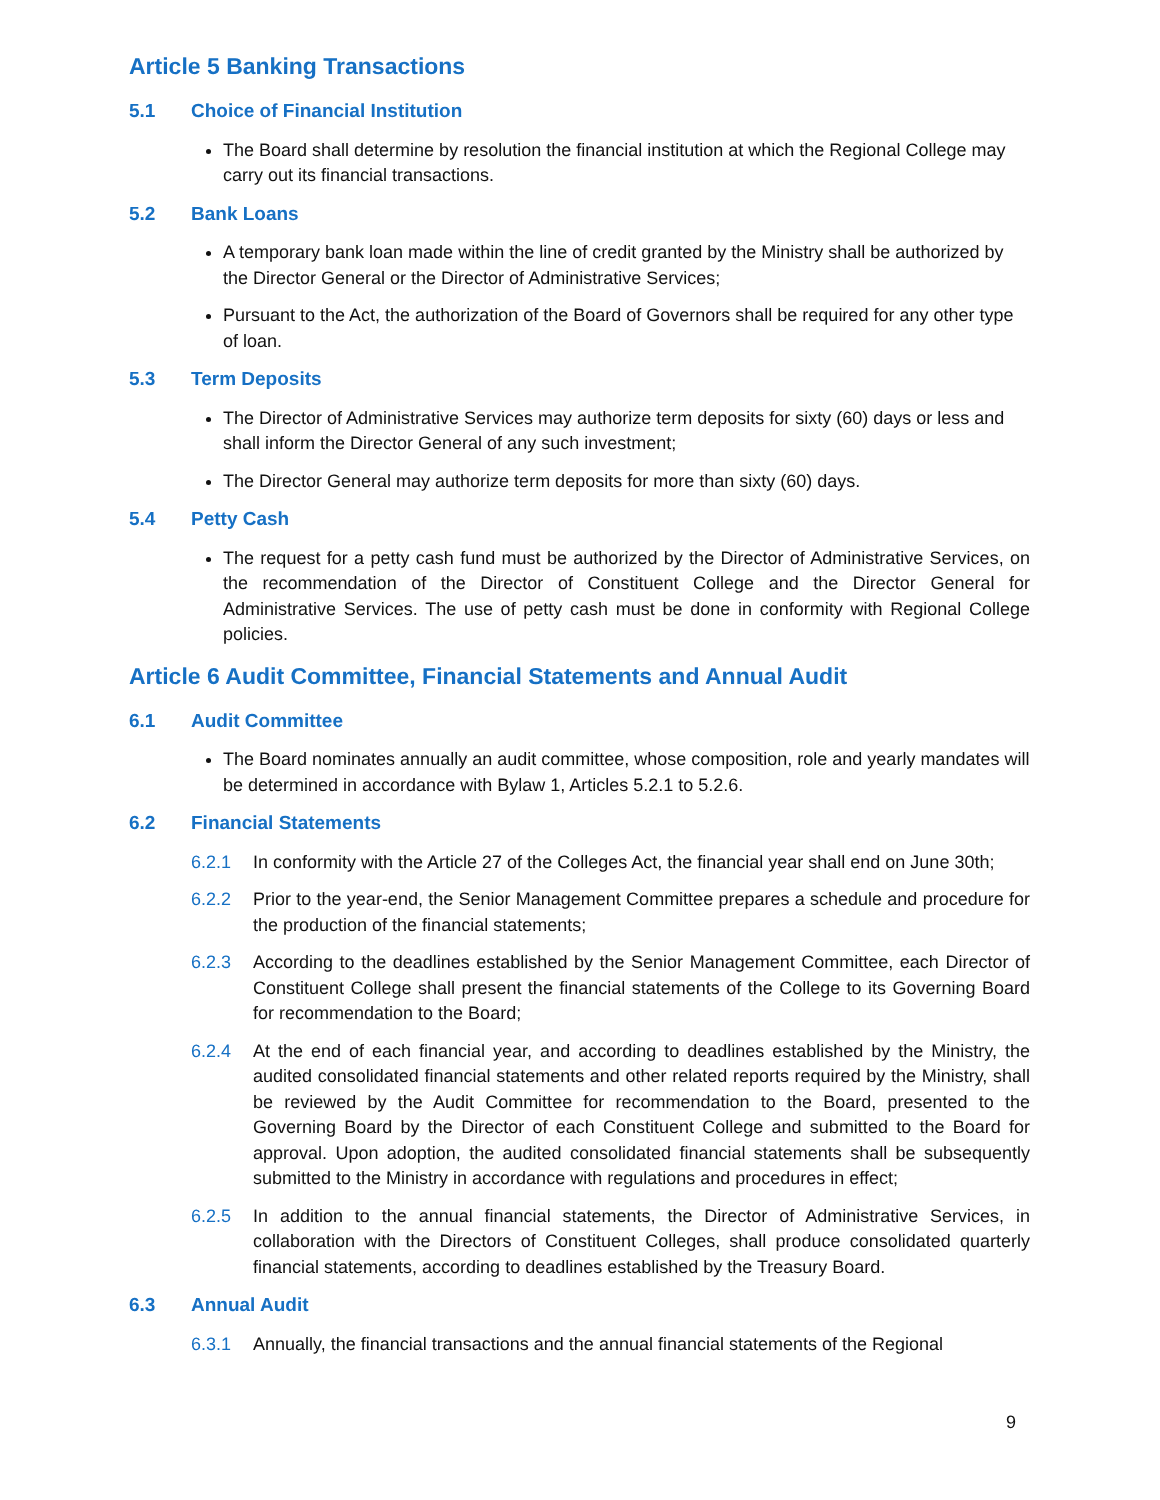Article 5 Banking Transactions
5.1 Choice of Financial Institution
The Board shall determine by resolution the financial institution at which the Regional College may carry out its financial transactions.
5.2 Bank Loans
A temporary bank loan made within the line of credit granted by the Ministry shall be authorized by the Director General or the Director of Administrative Services;
Pursuant to the Act, the authorization of the Board of Governors shall be required for any other type of loan.
5.3 Term Deposits
The Director of Administrative Services may authorize term deposits for sixty (60) days or less and shall inform the Director General of any such investment;
The Director General may authorize term deposits for more than sixty (60) days.
5.4 Petty Cash
The request for a petty cash fund must be authorized by the Director of Administrative Services, on the recommendation of the Director of Constituent College and the Director General for Administrative Services. The use of petty cash must be done in conformity with Regional College policies.
Article 6 Audit Committee, Financial Statements and Annual Audit
6.1 Audit Committee
The Board nominates annually an audit committee, whose composition, role and yearly mandates will be determined in accordance with Bylaw 1, Articles 5.2.1 to 5.2.6.
6.2 Financial Statements
6.2.1 In conformity with the Article 27 of the Colleges Act, the financial year shall end on June 30th;
6.2.2 Prior to the year-end, the Senior Management Committee prepares a schedule and procedure for the production of the financial statements;
6.2.3 According to the deadlines established by the Senior Management Committee, each Director of Constituent College shall present the financial statements of the College to its Governing Board for recommendation to the Board;
6.2.4 At the end of each financial year, and according to deadlines established by the Ministry, the audited consolidated financial statements and other related reports required by the Ministry, shall be reviewed by the Audit Committee for recommendation to the Board, presented to the Governing Board by the Director of each Constituent College and submitted to the Board for approval. Upon adoption, the audited consolidated financial statements shall be subsequently submitted to the Ministry in accordance with regulations and procedures in effect;
6.2.5 In addition to the annual financial statements, the Director of Administrative Services, in collaboration with the Directors of Constituent Colleges, shall produce consolidated quarterly financial statements, according to deadlines established by the Treasury Board.
6.3 Annual Audit
6.3.1 Annually, the financial transactions and the annual financial statements of the Regional
9